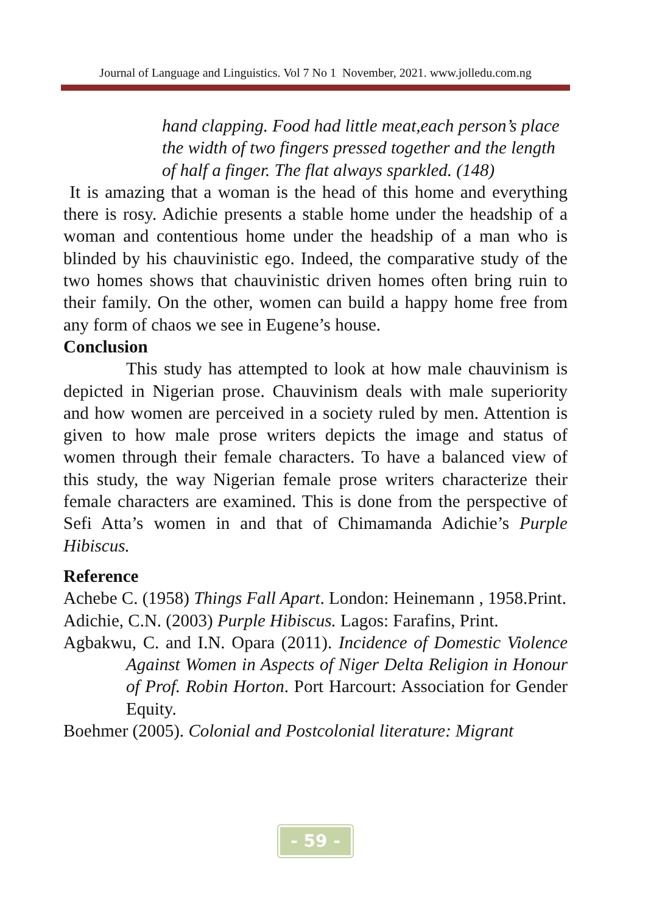Journal of Language and Linguistics. Vol 7 No 1 November, 2021. www.jolledu.com.ng
hand clapping. Food had little meat,each person’s place the width of two fingers pressed together and the length of half a finger. The flat always sparkled. (148)
It is amazing that a woman is the head of this home and everything there is rosy. Adichie presents a stable home under the headship of a woman and contentious home under the headship of a man who is blinded by his chauvinistic ego. Indeed, the comparative study of the two homes shows that chauvinistic driven homes often bring ruin to their family. On the other, women can build a happy home free from any form of chaos we see in Eugene’s house.
Conclusion
This study has attempted to look at how male chauvinism is depicted in Nigerian prose. Chauvinism deals with male superiority and how women are perceived in a society ruled by men. Attention is given to how male prose writers depicts the image and status of women through their female characters. To have a balanced view of this study, the way Nigerian female prose writers characterize their female characters are examined. This is done from the perspective of Sefi Atta’s women in and that of Chimamanda Adichie’s Purple Hibiscus.
Reference
Achebe C. (1958) Things Fall Apart. London: Heinemann , 1958.Print.
Adichie, C.N. (2003) Purple Hibiscus. Lagos: Farafins, Print.
Agbakwu, C. and I.N. Opara (2011). Incidence of Domestic Violence Against Women in Aspects of Niger Delta Religion in Honour of Prof. Robin Horton. Port Harcourt: Association for Gender Equity.
Boehmer (2005). Colonial and Postcolonial literature: Migrant
- 59 -